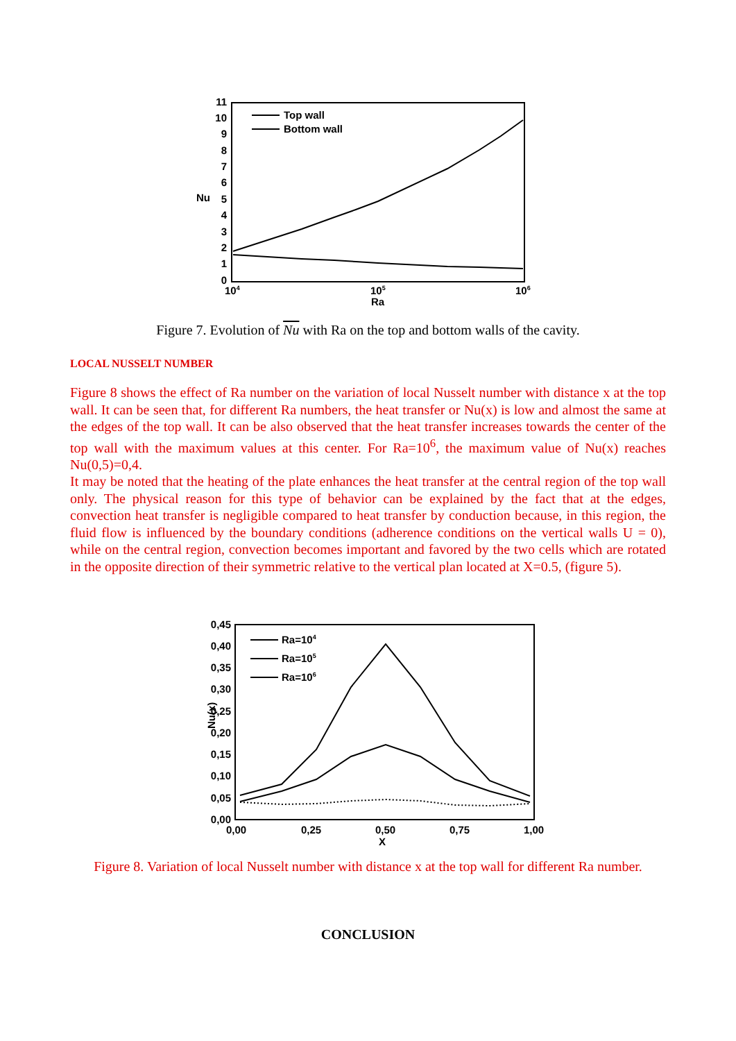11
10
9
8
7
6
5
4
3
2
1
0
Nu
104
105
106
Ra
Top wall
Bottom wall
Figure 7. Evolution of Nu with Ra on the top and bottom walls of the cavity.
LOCAL NUSSELT NUMBER
Figure 8 shows the effect of Ra number on the variation of local Nusselt number with distance x at the top wall. It can be seen that, for different Ra numbers, the heat transfer or Nu(x) is low and almost the same at the edges of the top wall. It can be also observed that the heat transfer increases towards the center of the top wall with the maximum values at this center. For Ra=10<sup>6</sup>, the maximum value of Nu(x) reaches Nu(0,5)=0,4.
It may be noted that the heating of the plate enhances the heat transfer at the central region of the top wall only. The physical reason for this type of behavior can be explained by the fact that at the edges, convection heat transfer is negligible compared to heat transfer by conduction because, in this region, the fluid flow is influenced by the boundary conditions (adherence conditions on the vertical walls U = 0), while on the central region, convection becomes important and favored by the two cells which are rotated in the opposite direction of their symmetric relative to the vertical plan located at X=0.5, (figure 5).
0,45
0,40
0,35
0,30
0,25
0,20
0,15
0,10
0,05
0,00
Nu(x)
0,00
0,25
0,50
0,75
1,00
X
Ra=104
Ra=105
Ra=106
Figure 8. Variation of local Nusselt number with distance x at the top wall for different Ra number.
CONCLUSION